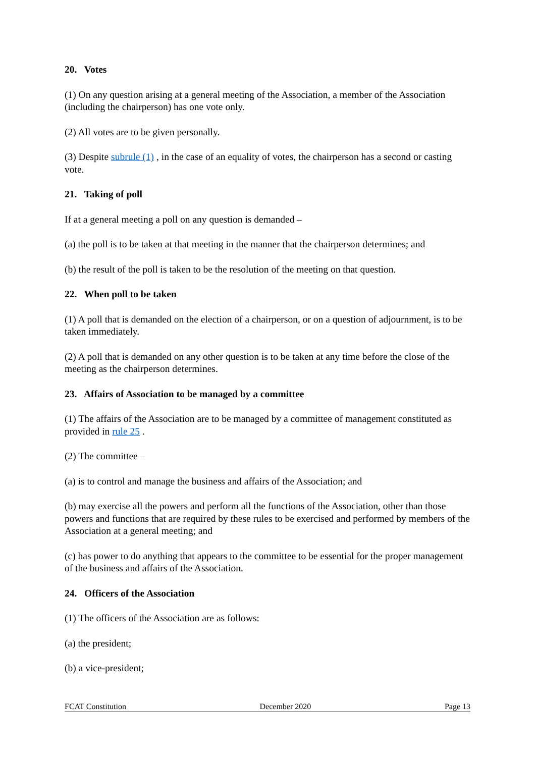20. Votes
(1) On any question arising at a general meeting of the Association, a member of the Association (including the chairperson) has one vote only.
(2) All votes are to be given personally.
(3) Despite subrule (1) , in the case of an equality of votes, the chairperson has a second or casting vote.
21. Taking of poll
If at a general meeting a poll on any question is demanded –
(a) the poll is to be taken at that meeting in the manner that the chairperson determines; and
(b) the result of the poll is taken to be the resolution of the meeting on that question.
22. When poll to be taken
(1) A poll that is demanded on the election of a chairperson, or on a question of adjournment, is to be taken immediately.
(2) A poll that is demanded on any other question is to be taken at any time before the close of the meeting as the chairperson determines.
23. Affairs of Association to be managed by a committee
(1) The affairs of the Association are to be managed by a committee of management constituted as provided in rule 25 .
(2) The committee –
(a) is to control and manage the business and affairs of the Association; and
(b) may exercise all the powers and perform all the functions of the Association, other than those powers and functions that are required by these rules to be exercised and performed by members of the Association at a general meeting; and
(c) has power to do anything that appears to the committee to be essential for the proper management of the business and affairs of the Association.
24. Officers of the Association
(1) The officers of the Association are as follows:
(a) the president;
(b) a vice-president;
FCAT Constitution December 2020 Page 13